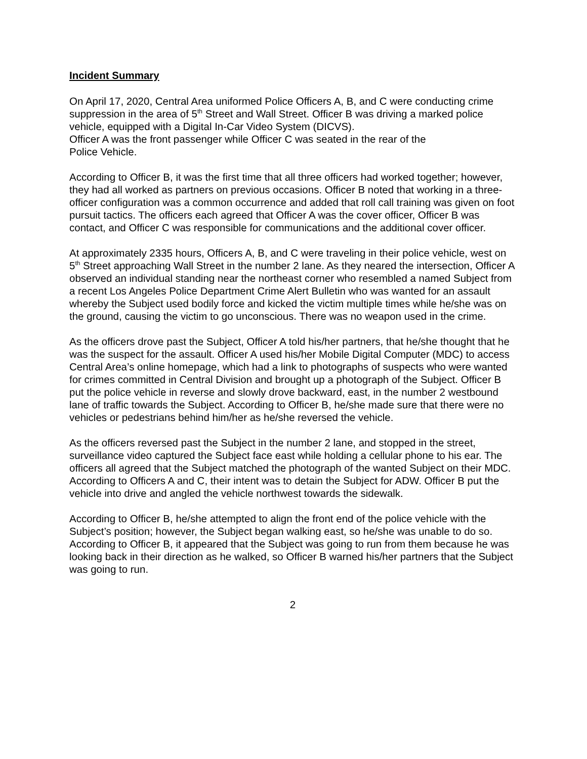Incident Summary
On April 17, 2020, Central Area uniformed Police Officers A, B, and C were conducting crime suppression in the area of 5<sup>th</sup> Street and Wall Street. Officer B was driving a marked police vehicle, equipped with a Digital In-Car Video System (DICVS).
Officer A was the front passenger while Officer C was seated in the rear of the
Police Vehicle.
According to Officer B, it was the first time that all three officers had worked together; however, they had all worked as partners on previous occasions. Officer B noted that working in a three-officer configuration was a common occurrence and added that roll call training was given on foot pursuit tactics. The officers each agreed that Officer A was the cover officer, Officer B was contact, and Officer C was responsible for communications and the additional cover officer.
At approximately 2335 hours, Officers A, B, and C were traveling in their police vehicle, west on 5<sup>th</sup> Street approaching Wall Street in the number 2 lane. As they neared the intersection, Officer A observed an individual standing near the northeast corner who resembled a named Subject from a recent Los Angeles Police Department Crime Alert Bulletin who was wanted for an assault whereby the Subject used bodily force and kicked the victim multiple times while he/she was on the ground, causing the victim to go unconscious. There was no weapon used in the crime.
As the officers drove past the Subject, Officer A told his/her partners, that he/she thought that he was the suspect for the assault. Officer A used his/her Mobile Digital Computer (MDC) to access Central Area’s online homepage, which had a link to photographs of suspects who were wanted for crimes committed in Central Division and brought up a photograph of the Subject. Officer B put the police vehicle in reverse and slowly drove backward, east, in the number 2 westbound lane of traffic towards the Subject. According to Officer B, he/she made sure that there were no vehicles or pedestrians behind him/her as he/she reversed the vehicle.
As the officers reversed past the Subject in the number 2 lane, and stopped in the street, surveillance video captured the Subject face east while holding a cellular phone to his ear. The officers all agreed that the Subject matched the photograph of the wanted Subject on their MDC. According to Officers A and C, their intent was to detain the Subject for ADW. Officer B put the vehicle into drive and angled the vehicle northwest towards the sidewalk.
According to Officer B, he/she attempted to align the front end of the police vehicle with the Subject’s position; however, the Subject began walking east, so he/she was unable to do so. According to Officer B, it appeared that the Subject was going to run from them because he was looking back in their direction as he walked, so Officer B warned his/her partners that the Subject was going to run.
2